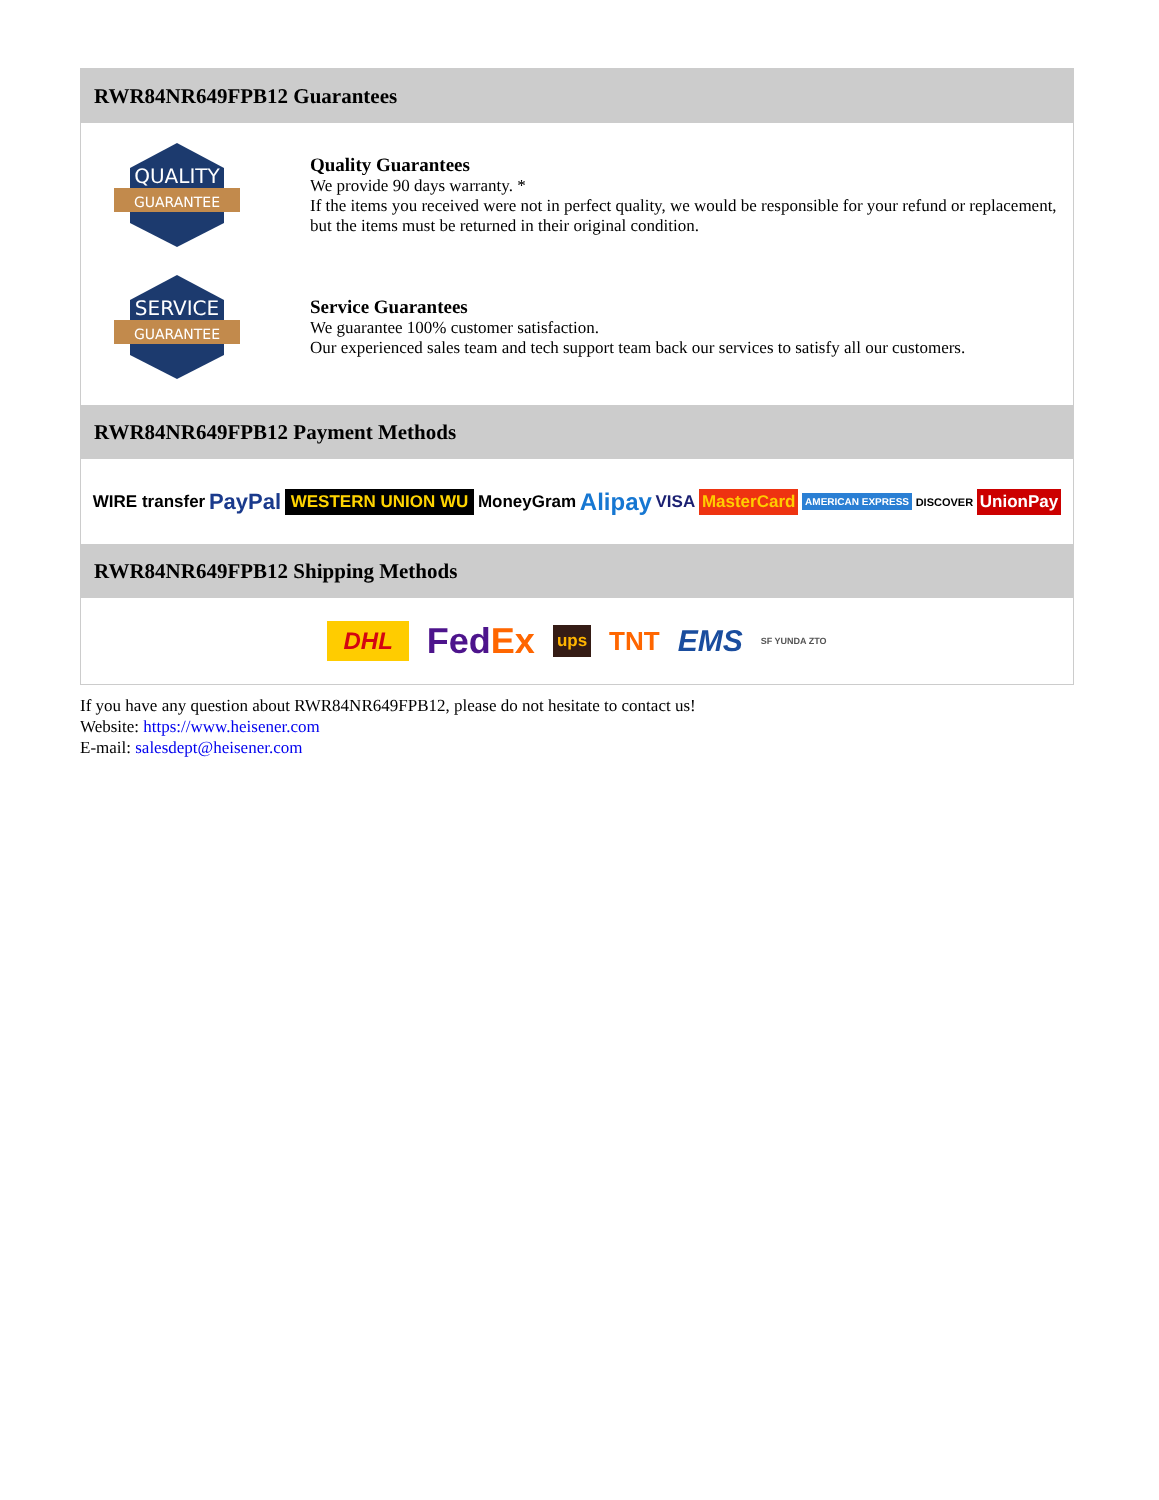RWR84NR649FPB12 Guarantees
QUALITY
GUARANTEE
Quality Guarantees
We provide 90 days warranty. *
If the items you received were not in perfect quality, we would be responsible for your refund or replacement, but the items must be returned in their original condition.
SERVICE
GUARANTEE
Service Guarantees
We guarantee 100% customer satisfaction.
Our experienced sales team and tech support team back our services to satisfy all our customers.
RWR84NR649FPB12 Payment Methods
WIRE transfer PayPal WESTERN UNION WU MoneyGram Alipay VISA MasterCard AMERICAN EXPRESS DISCOVER UnionPay
RWR84NR649FPB12 Shipping Methods
DHL FedEx ups TNT EMS SF YUNDA ZTO
If you have any question about RWR84NR649FPB12, please do not hesitate to contact us!
Website: https://www.heisener.com
E-mail: salesdept@heisener.com